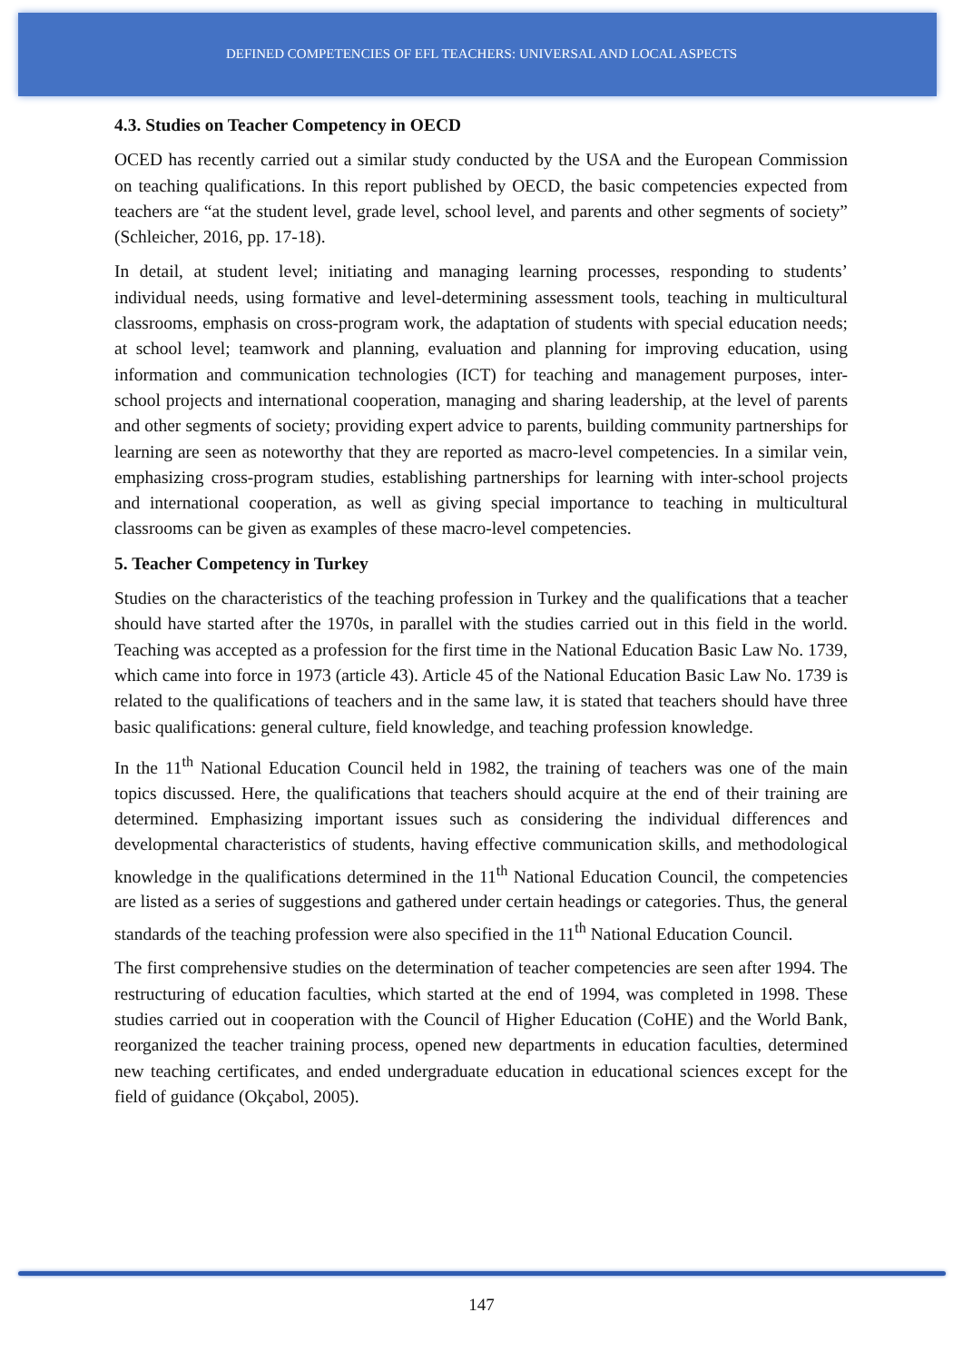DEFINED COMPETENCIES OF EFL TEACHERS: UNIVERSAL AND LOCAL ASPECTS
4.3. Studies on Teacher Competency in OECD
OCED has recently carried out a similar study conducted by the USA and the European Commission on teaching qualifications. In this report published by OECD, the basic competencies expected from teachers are “at the student level, grade level, school level, and parents and other segments of society” (Schleicher, 2016, pp. 17-18).
In detail, at student level; initiating and managing learning processes, responding to students’ individual needs, using formative and level-determining assessment tools, teaching in multicultural classrooms, emphasis on cross-program work, the adaptation of students with special education needs; at school level; teamwork and planning, evaluation and planning for improving education, using information and communication technologies (ICT) for teaching and management purposes, inter-school projects and international cooperation, managing and sharing leadership, at the level of parents and other segments of society; providing expert advice to parents, building community partnerships for learning are seen as noteworthy that they are reported as macro-level competencies. In a similar vein, emphasizing cross-program studies, establishing partnerships for learning with inter-school projects and international cooperation, as well as giving special importance to teaching in multicultural classrooms can be given as examples of these macro-level competencies.
5. Teacher Competency in Turkey
Studies on the characteristics of the teaching profession in Turkey and the qualifications that a teacher should have started after the 1970s, in parallel with the studies carried out in this field in the world. Teaching was accepted as a profession for the first time in the National Education Basic Law No. 1739, which came into force in 1973 (article 43). Article 45 of the National Education Basic Law No. 1739 is related to the qualifications of teachers and in the same law, it is stated that teachers should have three basic qualifications: general culture, field knowledge, and teaching profession knowledge.
In the 11<sup>th</sup> National Education Council held in 1982, the training of teachers was one of the main topics discussed. Here, the qualifications that teachers should acquire at the end of their training are determined. Emphasizing important issues such as considering the individual differences and developmental characteristics of students, having effective communication skills, and methodological knowledge in the qualifications determined in the 11<sup>th</sup> National Education Council, the competencies are listed as a series of suggestions and gathered under certain headings or categories. Thus, the general standards of the teaching profession were also specified in the 11<sup>th</sup> National Education Council.
The first comprehensive studies on the determination of teacher competencies are seen after 1994. The restructuring of education faculties, which started at the end of 1994, was completed in 1998. These studies carried out in cooperation with the Council of Higher Education (CoHE) and the World Bank, reorganized the teacher training process, opened new departments in education faculties, determined new teaching certificates, and ended undergraduate education in educational sciences except for the field of guidance (Okçabol, 2005).
147